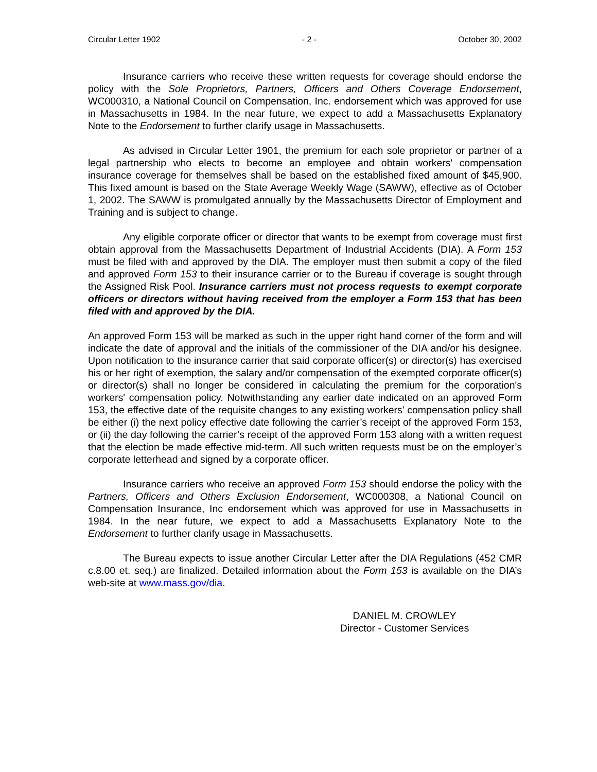Circular Letter 1902 - 2 - October 30, 2002
Insurance carriers who receive these written requests for coverage should endorse the policy with the Sole Proprietors, Partners, Officers and Others Coverage Endorsement, WC000310, a National Council on Compensation, Inc. endorsement which was approved for use in Massachusetts in 1984. In the near future, we expect to add a Massachusetts Explanatory Note to the Endorsement to further clarify usage in Massachusetts.
As advised in Circular Letter 1901, the premium for each sole proprietor or partner of a legal partnership who elects to become an employee and obtain workers' compensation insurance coverage for themselves shall be based on the established fixed amount of $45,900. This fixed amount is based on the State Average Weekly Wage (SAWW), effective as of October 1, 2002. The SAWW is promulgated annually by the Massachusetts Director of Employment and Training and is subject to change.
Any eligible corporate officer or director that wants to be exempt from coverage must first obtain approval from the Massachusetts Department of Industrial Accidents (DIA). A Form 153 must be filed with and approved by the DIA. The employer must then submit a copy of the filed and approved Form 153 to their insurance carrier or to the Bureau if coverage is sought through the Assigned Risk Pool. Insurance carriers must not process requests to exempt corporate officers or directors without having received from the employer a Form 153 that has been filed with and approved by the DIA.
An approved Form 153 will be marked as such in the upper right hand corner of the form and will indicate the date of approval and the initials of the commissioner of the DIA and/or his designee. Upon notification to the insurance carrier that said corporate officer(s) or director(s) has exercised his or her right of exemption, the salary and/or compensation of the exempted corporate officer(s) or director(s) shall no longer be considered in calculating the premium for the corporation's workers' compensation policy. Notwithstanding any earlier date indicated on an approved Form 153, the effective date of the requisite changes to any existing workers' compensation policy shall be either (i) the next policy effective date following the carrier’s receipt of the approved Form 153, or (ii) the day following the carrier’s receipt of the approved Form 153 along with a written request that the election be made effective mid-term. All such written requests must be on the employer’s corporate letterhead and signed by a corporate officer.
Insurance carriers who receive an approved Form 153 should endorse the policy with the Partners, Officers and Others Exclusion Endorsement, WC000308, a National Council on Compensation Insurance, Inc endorsement which was approved for use in Massachusetts in 1984. In the near future, we expect to add a Massachusetts Explanatory Note to the Endorsement to further clarify usage in Massachusetts.
The Bureau expects to issue another Circular Letter after the DIA Regulations (452 CMR c.8.00 et. seq.) are finalized. Detailed information about the Form 153 is available on the DIA’s web-site at www.mass.gov/dia.
DANIEL M. CROWLEY
Director - Customer Services